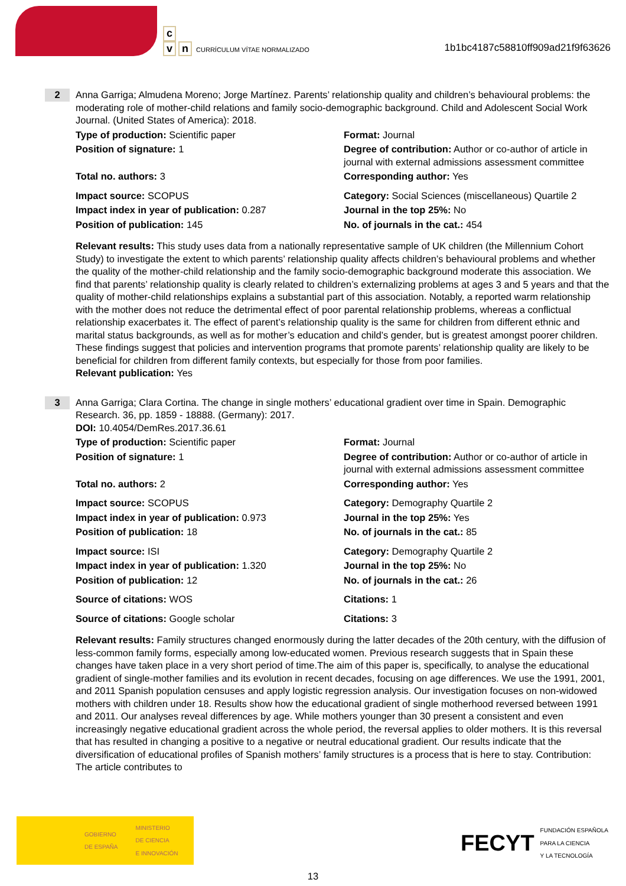c
vn CURRÍCULUM VÍTAE NORMALIZADO
1b1bc4187c58810ff909ad21f9f63626
2
Anna Garriga; Almudena Moreno; Jorge Martínez. Parents’ relationship quality and children’s behavioural problems: the moderating role of mother-child relations and family socio-demographic background. Child and Adolescent Social Work Journal. (United States of America): 2018.
Type of production: Scientific paper
Format: Journal
Position of signature: 1
Degree of contribution: Author or co-author of article in journal with external admissions assessment committee
Total no. authors: 3
Corresponding author: Yes
Impact source: SCOPUS
Category: Social Sciences (miscellaneous) Quartile 2
Impact index in year of publication: 0.287
Journal in the top 25%: No
Position of publication: 145
No. of journals in the cat.: 454
Relevant results: This study uses data from a nationally representative sample of UK children (the Millennium Cohort Study) to investigate the extent to which parents’ relationship quality affects children’s behavioural problems and whether the quality of the mother-child relationship and the family socio-demographic background moderate this association. We find that parents’ relationship quality is clearly related to children’s externalizing problems at ages 3 and 5 years and that the quality of mother-child relationships explains a substantial part of this association. Notably, a reported warm relationship with the mother does not reduce the detrimental effect of poor parental relationship problems, whereas a conflictual relationship exacerbates it. The effect of parent’s relationship quality is the same for children from different ethnic and marital status backgrounds, as well as for mother’s education and child’s gender, but is greatest amongst poorer children. These findings suggest that policies and intervention programs that promote parents’ relationship quality are likely to be beneficial for children from different family contexts, but especially for those from poor families.
Relevant publication: Yes
3
Anna Garriga; Clara Cortina. The change in single mothers’ educational gradient over time in Spain. Demographic Research. 36, pp. 1859 - 18888. (Germany): 2017.
DOI: 10.4054/DemRes.2017.36.61
Type of production: Scientific paper
Format: Journal
Position of signature: 1
Degree of contribution: Author or co-author of article in journal with external admissions assessment committee
Total no. authors: 2
Corresponding author: Yes
Impact source: SCOPUS
Category: Demography Quartile 2
Impact index in year of publication: 0.973
Journal in the top 25%: Yes
Position of publication: 18
No. of journals in the cat.: 85
Impact source: ISI
Category: Demography Quartile 2
Impact index in year of publication: 1.320
Journal in the top 25%: No
Position of publication: 12
No. of journals in the cat.: 26
Source of citations: WOS
Citations: 1
Source of citations: Google scholar
Citations: 3
Relevant results: Family structures changed enormously during the latter decades of the 20th century, with the diffusion of less-common family forms, especially among low-educated women. Previous research suggests that in Spain these changes have taken place in a very short period of time.The aim of this paper is, specifically, to analyse the educational gradient of single-mother families and its evolution in recent decades, focusing on age differences. We use the 1991, 2001, and 2011 Spanish population censuses and apply logistic regression analysis. Our investigation focuses on non-widowed mothers with children under 18. Results show how the educational gradient of single motherhood reversed between 1991 and 2011. Our analyses reveal differences by age. While mothers younger than 30 present a consistent and even increasingly negative educational gradient across the whole period, the reversal applies to older mothers. It is this reversal that has resulted in changing a positive to a negative or neutral educational gradient. Our results indicate that the diversification of educational profiles of Spanish mothers’ family structures is a process that is here to stay. Contribution: The article contributes to
GOBIERNO
DE ESPAÑA MINISTERIO
DE CIENCIA
E INNOVACIÓN
FECYT FUNDACIÓN ESPAÑOLA
PARA LA CIENCIA
Y LA TECNOLOGÍA
13